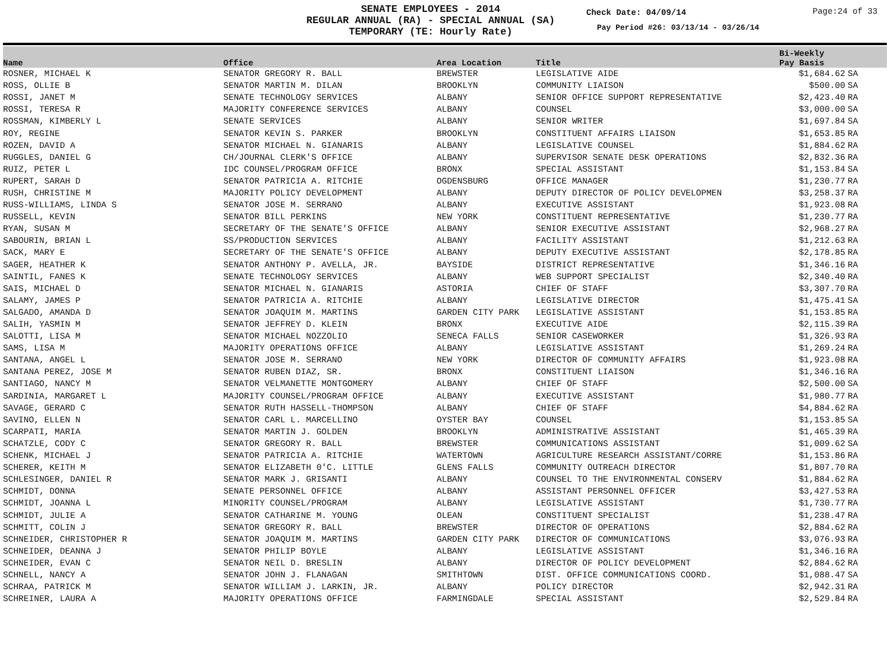SENATE EMPLOYEES - 2014
REGULAR ANNUAL (RA) - SPECIAL ANNUAL (SA)
TEMPORARY (TE: Hourly Rate)
Check Date: 04/09/14 Page:24 of 33
Pay Period #26: 03/13/14 - 03/26/14
| Name | Office | Area Location | Title | Bi-Weekly Pay Basis | |
| --- | --- | --- | --- | --- | --- |
| ROSNER, MICHAEL K | SENATOR GREGORY R. BALL | BREWSTER | LEGISLATIVE AIDE | $1,684.62 | SA |
| ROSS, OLLIE B | SENATOR MARTIN M. DILAN | BROOKLYN | COMMUNITY LIAISON | $500.00 | SA |
| ROSSI, JANET M | SENATE TECHNOLOGY SERVICES | ALBANY | SENIOR OFFICE SUPPORT REPRESENTATIVE | $2,423.40 | RA |
| ROSSI, TERESA R | MAJORITY CONFERENCE SERVICES | ALBANY | COUNSEL | $3,000.00 | SA |
| ROSSMAN, KIMBERLY L | SENATE SERVICES | ALBANY | SENIOR WRITER | $1,697.84 | SA |
| ROY, REGINE | SENATOR KEVIN S. PARKER | BROOKLYN | CONSTITUENT AFFAIRS LIAISON | $1,653.85 | RA |
| ROZEN, DAVID A | SENATOR MICHAEL N. GIANARIS | ALBANY | LEGISLATIVE COUNSEL | $1,884.62 | RA |
| RUGGLES, DANIEL G | CH/JOURNAL CLERK'S OFFICE | ALBANY | SUPERVISOR SENATE DESK OPERATIONS | $2,832.36 | RA |
| RUIZ, PETER L | IDC COUNSEL/PROGRAM OFFICE | BRONX | SPECIAL ASSISTANT | $1,153.84 | SA |
| RUPERT, SARAH D | SENATOR PATRICIA A. RITCHIE | OGDENSBURG | OFFICE MANAGER | $1,230.77 | RA |
| RUSH, CHRISTINE M | MAJORITY POLICY DEVELOPMENT | ALBANY | DEPUTY DIRECTOR OF POLICY DEVELOPMEN | $3,258.37 | RA |
| RUSS-WILLIAMS, LINDA S | SENATOR JOSE M. SERRANO | ALBANY | EXECUTIVE ASSISTANT | $1,923.08 | RA |
| RUSSELL, KEVIN | SENATOR BILL PERKINS | NEW YORK | CONSTITUENT REPRESENTATIVE | $1,230.77 | RA |
| RYAN, SUSAN M | SECRETARY OF THE SENATE'S OFFICE | ALBANY | SENIOR EXECUTIVE ASSISTANT | $2,968.27 | RA |
| SABOURIN, BRIAN L | SS/PRODUCTION SERVICES | ALBANY | FACILITY ASSISTANT | $1,212.63 | RA |
| SACK, MARY E | SECRETARY OF THE SENATE'S OFFICE | ALBANY | DEPUTY EXECUTIVE ASSISTANT | $2,178.85 | RA |
| SAGER, HEATHER K | SENATOR ANTHONY P. AVELLA, JR. | BAYSIDE | DISTRICT REPRESENTATIVE | $1,346.16 | RA |
| SAINTIL, FANES K | SENATE TECHNOLOGY SERVICES | ALBANY | WEB SUPPORT SPECIALIST | $2,340.40 | RA |
| SAIS, MICHAEL D | SENATOR MICHAEL N. GIANARIS | ASTORIA | CHIEF OF STAFF | $3,307.70 | RA |
| SALAMY, JAMES P | SENATOR PATRICIA A. RITCHIE | ALBANY | LEGISLATIVE DIRECTOR | $1,475.41 | SA |
| SALGADO, AMANDA D | SENATOR JOAQUIM M. MARTINS | GARDEN CITY PARK | LEGISLATIVE ASSISTANT | $1,153.85 | RA |
| SALIH, YASMIN M | SENATOR JEFFREY D. KLEIN | BRONX | EXECUTIVE AIDE | $2,115.39 | RA |
| SALOTTI, LISA M | SENATOR MICHAEL NOZZOLIO | SENECA FALLS | SENIOR CASEWORKER | $1,326.93 | RA |
| SAMS, LISA M | MAJORITY OPERATIONS OFFICE | ALBANY | LEGISLATIVE ASSISTANT | $1,269.24 | RA |
| SANTANA, ANGEL L | SENATOR JOSE M. SERRANO | NEW YORK | DIRECTOR OF COMMUNITY AFFAIRS | $1,923.08 | RA |
| SANTANA PEREZ, JOSE M | SENATOR RUBEN DIAZ, SR. | BRONX | CONSTITUENT LIAISON | $1,346.16 | RA |
| SANTIAGO, NANCY M | SENATOR VELMANETTE MONTGOMERY | ALBANY | CHIEF OF STAFF | $2,500.00 | SA |
| SARDINIA, MARGARET L | MAJORITY COUNSEL/PROGRAM OFFICE | ALBANY | EXECUTIVE ASSISTANT | $1,980.77 | RA |
| SAVAGE, GERARD C | SENATOR RUTH HASSELL-THOMPSON | ALBANY | CHIEF OF STAFF | $4,884.62 | RA |
| SAVINO, ELLEN N | SENATOR CARL L. MARCELLINO | OYSTER BAY | COUNSEL | $1,153.85 | SA |
| SCARPATI, MARIA | SENATOR MARTIN J. GOLDEN | BROOKLYN | ADMINISTRATIVE ASSISTANT | $1,465.39 | RA |
| SCHATZLE, CODY C | SENATOR GREGORY R. BALL | BREWSTER | COMMUNICATIONS ASSISTANT | $1,009.62 | SA |
| SCHENK, MICHAEL J | SENATOR PATRICIA A. RITCHIE | WATERTOWN | AGRICULTURE RESEARCH ASSISTANT/CORRE | $1,153.86 | RA |
| SCHERER, KEITH M | SENATOR ELIZABETH 0'C. LITTLE | GLENS FALLS | COMMUNITY OUTREACH DIRECTOR | $1,807.70 | RA |
| SCHLESINGER, DANIEL R | SENATOR MARK J. GRISANTI | ALBANY | COUNSEL TO THE ENVIRONMENTAL CONSERV | $1,884.62 | RA |
| SCHMIDT, DONNA | SENATE PERSONNEL OFFICE | ALBANY | ASSISTANT PERSONNEL OFFICER | $3,427.53 | RA |
| SCHMIDT, JOANNA L | MINORITY COUNSEL/PROGRAM | ALBANY | LEGISLATIVE ASSISTANT | $1,730.77 | RA |
| SCHMIDT, JULIE A | SENATOR CATHARINE M. YOUNG | OLEAN | CONSTITUENT SPECIALIST | $1,238.47 | RA |
| SCHMITT, COLIN J | SENATOR GREGORY R. BALL | BREWSTER | DIRECTOR OF OPERATIONS | $2,884.62 | RA |
| SCHNEIDER, CHRISTOPHER R | SENATOR JOAQUIM M. MARTINS | GARDEN CITY PARK | DIRECTOR OF COMMUNICATIONS | $3,076.93 | RA |
| SCHNEIDER, DEANNA J | SENATOR PHILIP BOYLE | ALBANY | LEGISLATIVE ASSISTANT | $1,346.16 | RA |
| SCHNEIDER, EVAN C | SENATOR NEIL D. BRESLIN | ALBANY | DIRECTOR OF POLICY DEVELOPMENT | $2,884.62 | RA |
| SCHNELL, NANCY A | SENATOR JOHN J. FLANAGAN | SMITHTOWN | DIST. OFFICE COMMUNICATIONS COORD. | $1,088.47 | SA |
| SCHRAA, PATRICK M | SENATOR WILLIAM J. LARKIN, JR. | ALBANY | POLICY DIRECTOR | $2,942.31 | RA |
| SCHREINER, LAURA A | MAJORITY OPERATIONS OFFICE | FARMINGDALE | SPECIAL ASSISTANT | $2,529.84 | RA |